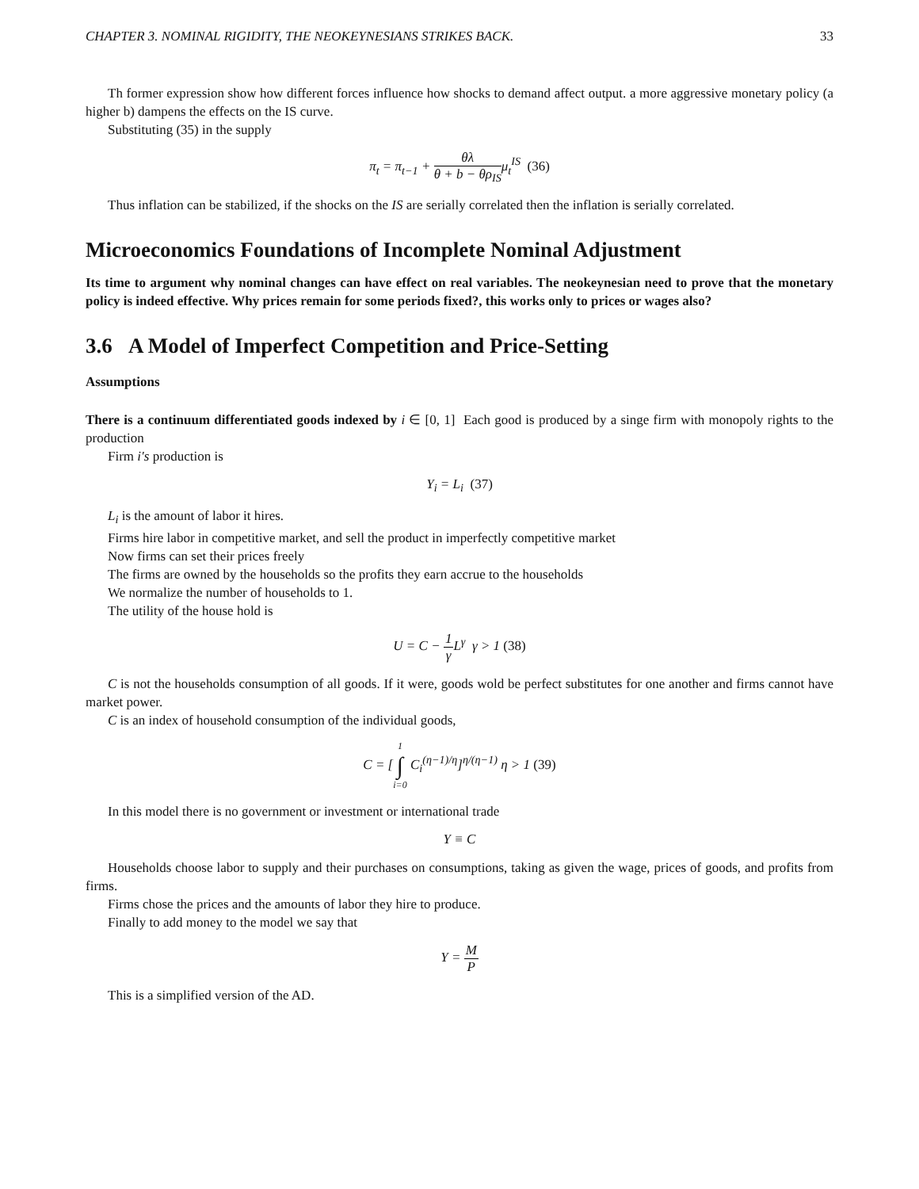CHAPTER 3. NOMINAL RIGIDITY, THE NEOKEYNESIANS STRIKES BACK. 33
Th former expression show how different forces influence how shocks to demand affect output. a more aggressive monetary policy (a higher b) dampens the effects on the IS curve.
Substituting (35) in the supply
π<sub>t</sub> = π<sub>t−1</sub> + θλ θ + b − θρ<sub>IS</sub>μ<sub>t</sub><sup>IS</sup> (36)
Thus inflation can be stabilized, if the shocks on the IS are serially correlated then the inflation is serially correlated.
Microeconomics Foundations of Incomplete Nominal Adjustment
Its time to argument why nominal changes can have effect on real variables. The neokeynesian need to prove that the monetary policy is indeed effective. Why prices remain for some periods fixed?, this works only to prices or wages also?
3.6 A Model of Imperfect Competition and Price-Setting
Assumptions
There is a continuum differentiated goods indexed by i ∈ [0, 1] Each good is produced by a singe firm with monopoly rights to the production
Firm i′s production is
Y<sub>i</sub> = L<sub>i</sub> (37)
L<sub>i</sub> is the amount of labor it hires.
Firms hire labor in competitive market, and sell the product in imperfectly competitive market
Now firms can set their prices freely
The firms are owned by the households so the profits they earn accrue to the households
We normalize the number of households to 1.
The utility of the house hold is
U = C − 1 γ L<sup>γ</sup> γ > 1 (38)
C is not the households consumption of all goods. If it were, goods wold be perfect substitutes for one another and firms cannot have market power.
C is an index of household consumption of the individual goods,
C = [1 ∫ i=0 C<sub>i</sub><sup>(η−1)/η</sup>]<sup>η/(η−1)</sup> η > 1 (39)
In this model there is no government or investment or international trade
Y ≡ C
Households choose labor to supply and their purchases on consumptions, taking as given the wage, prices of goods, and profits from firms.
Firms chose the prices and the amounts of labor they hire to produce.
Finally to add money to the model we say that
Y = M P
This is a simplified version of the AD.